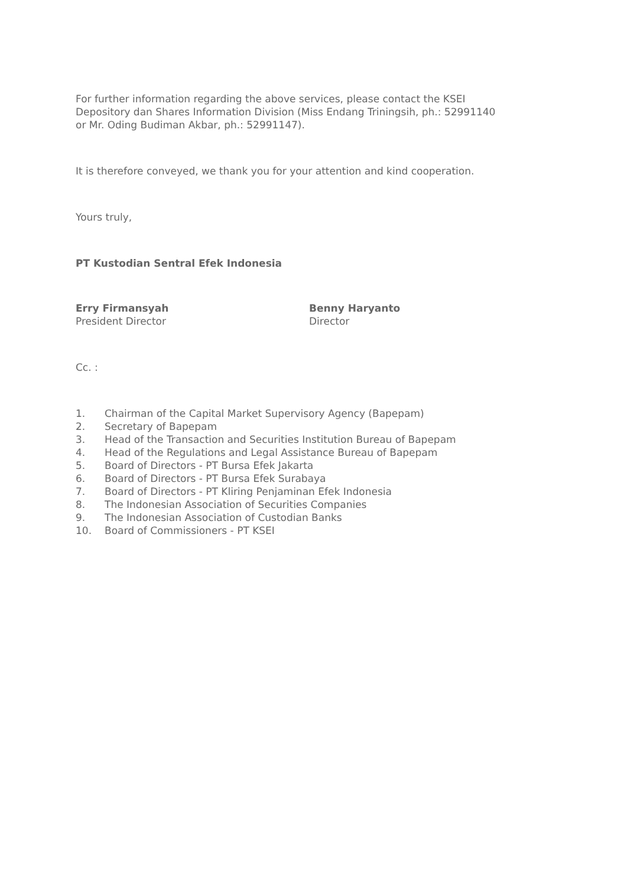For further information regarding the above services, please contact the KSEI
Depository dan Shares Information Division (Miss Endang Triningsih, ph.: 52991140
or Mr. Oding Budiman Akbar, ph.: 52991147).
It is therefore conveyed, we thank you for your attention and kind cooperation.
Yours truly,
PT Kustodian Sentral Efek Indonesia
Erry Firmansyah
President Director
Benny Haryanto
Director
Cc. :
1. Chairman of the Capital Market Supervisory Agency (Bapepam)
2. Secretary of Bapepam
3. Head of the Transaction and Securities Institution Bureau of Bapepam
4. Head of the Regulations and Legal Assistance Bureau of Bapepam
5. Board of Directors - PT Bursa Efek Jakarta
6. Board of Directors - PT Bursa Efek Surabaya
7. Board of Directors - PT Kliring Penjaminan Efek Indonesia
8. The Indonesian Association of Securities Companies
9. The Indonesian Association of Custodian Banks
10. Board of Commissioners - PT KSEI